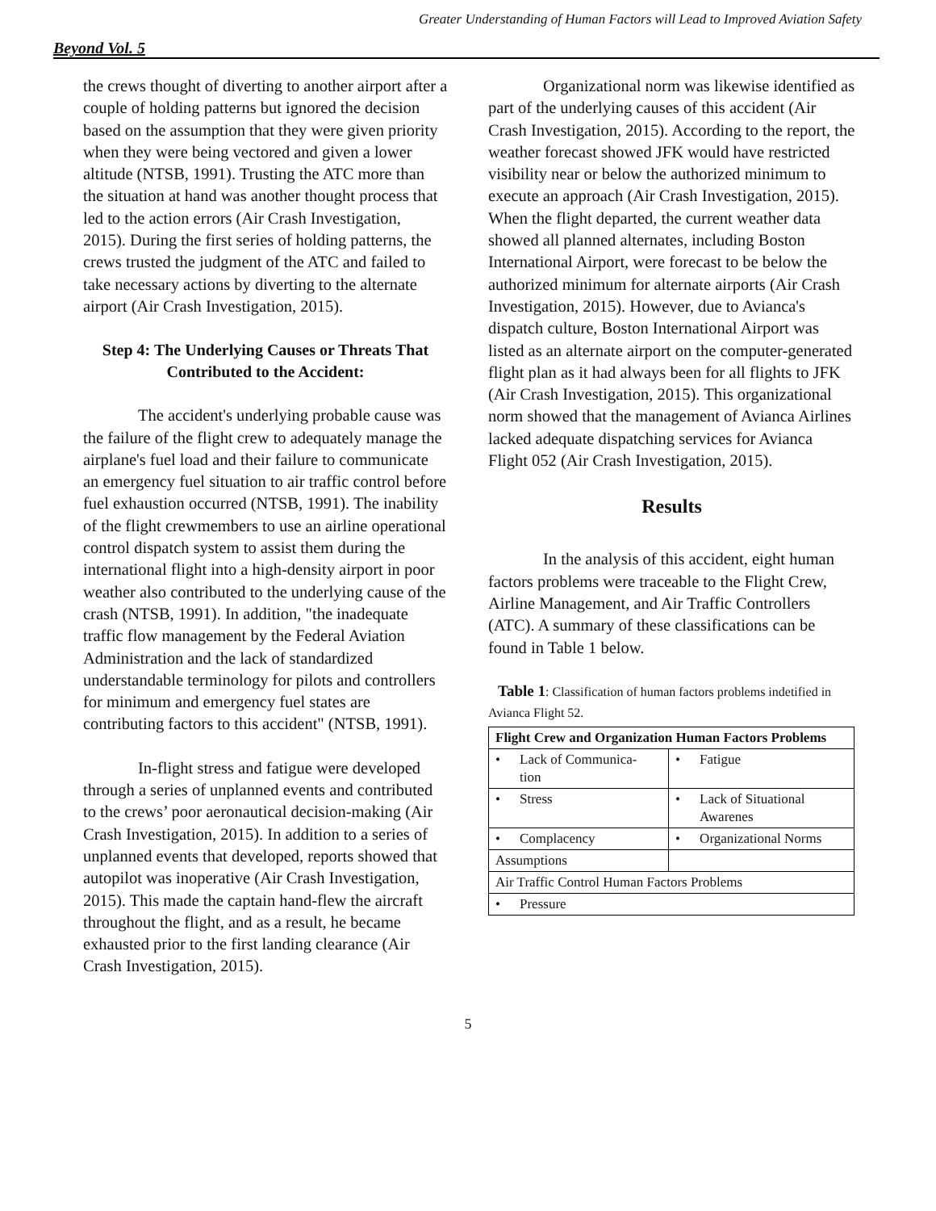Greater Understanding of Human Factors will Lead to Improved Aviation Safety
Beyond Vol. 5
the crews thought of diverting to another airport after a couple of holding patterns but ignored the decision based on the assumption that they were given priority when they were being vectored and given a lower altitude (NTSB, 1991). Trusting the ATC more than the situation at hand was another thought process that led to the action errors (Air Crash Investigation, 2015). During the first series of holding patterns, the crews trusted the judgment of the ATC and failed to take necessary actions by diverting to the alternate airport (Air Crash Investigation, 2015).
Step 4: The Underlying Causes or Threats That Contributed to the Accident:
The accident's underlying probable cause was the failure of the flight crew to adequately manage the airplane's fuel load and their failure to communicate an emergency fuel situation to air traffic control before fuel exhaustion occurred (NTSB, 1991). The inability of the flight crewmembers to use an airline operational control dispatch system to assist them during the international flight into a high-density airport in poor weather also contributed to the underlying cause of the crash (NTSB, 1991). In addition, "the inadequate traffic flow management by the Federal Aviation Administration and the lack of standardized understandable terminology for pilots and controllers for minimum and emergency fuel states are contributing factors to this accident" (NTSB, 1991).
In-flight stress and fatigue were developed through a series of unplanned events and contributed to the crews’ poor aeronautical decision-making (Air Crash Investigation, 2015). In addition to a series of unplanned events that developed, reports showed that autopilot was inoperative (Air Crash Investigation, 2015). This made the captain hand-flew the aircraft throughout the flight, and as a result, he became exhausted prior to the first landing clearance (Air Crash Investigation, 2015).
Organizational norm was likewise identified as part of the underlying causes of this accident (Air Crash Investigation, 2015). According to the report, the weather forecast showed JFK would have restricted visibility near or below the authorized minimum to execute an approach (Air Crash Investigation, 2015). When the flight departed, the current weather data showed all planned alternates, including Boston International Airport, were forecast to be below the authorized minimum for alternate airports (Air Crash Investigation, 2015). However, due to Avianca's dispatch culture, Boston International Airport was listed as an alternate airport on the computer-generated flight plan as it had always been for all flights to JFK (Air Crash Investigation, 2015). This organizational norm showed that the management of Avianca Airlines lacked adequate dispatching services for Avianca Flight 052 (Air Crash Investigation, 2015).
Results
In the analysis of this accident, eight human factors problems were traceable to the Flight Crew, Airline Management, and Air Traffic Controllers (ATC). A summary of these classifications can be found in Table 1 below.
Table 1: Classification of human factors problems indetified in Avianca Flight 52.
| Flight Crew and Organization Human Factors Problems | |
| --- | --- |
| • Lack of Communica- tion | • Fatigue |
| • Stress | • Lack of Situational Awarenes |
| • Complacency | • Organizational Norms |
| Assumptions | |
| Air Traffic Control Human Factors Problems | |
| • Pressure | |
5